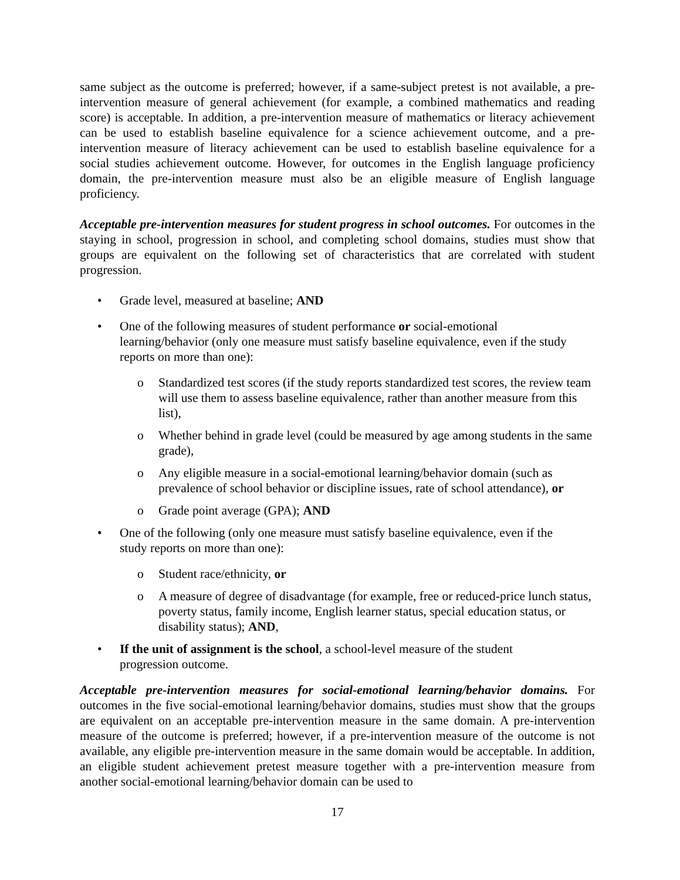same subject as the outcome is preferred; however, if a same-subject pretest is not available, a pre-intervention measure of general achievement (for example, a combined mathematics and reading score) is acceptable. In addition, a pre-intervention measure of mathematics or literacy achievement can be used to establish baseline equivalence for a science achievement outcome, and a pre-intervention measure of literacy achievement can be used to establish baseline equivalence for a social studies achievement outcome. However, for outcomes in the English language proficiency domain, the pre-intervention measure must also be an eligible measure of English language proficiency.
Acceptable pre-intervention measures for student progress in school outcomes. For outcomes in the staying in school, progression in school, and completing school domains, studies must show that groups are equivalent on the following set of characteristics that are correlated with student progression.
• Grade level, measured at baseline; AND
• One of the following measures of student performance or social-emotional learning/behavior (only one measure must satisfy baseline equivalence, even if the study reports on more than one):
o Standardized test scores (if the study reports standardized test scores, the review team will use them to assess baseline equivalence, rather than another measure from this list),
o Whether behind in grade level (could be measured by age among students in the same grade),
o Any eligible measure in a social-emotional learning/behavior domain (such as prevalence of school behavior or discipline issues, rate of school attendance), or
o Grade point average (GPA); AND
• One of the following (only one measure must satisfy baseline equivalence, even if the study reports on more than one):
o Student race/ethnicity, or
o A measure of degree of disadvantage (for example, free or reduced-price lunch status, poverty status, family income, English learner status, special education status, or disability status); AND,
• If the unit of assignment is the school, a school-level measure of the student progression outcome.
Acceptable pre-intervention measures for social-emotional learning/behavior domains. For outcomes in the five social-emotional learning/behavior domains, studies must show that the groups are equivalent on an acceptable pre-intervention measure in the same domain. A pre-intervention measure of the outcome is preferred; however, if a pre-intervention measure of the outcome is not available, any eligible pre-intervention measure in the same domain would be acceptable. In addition, an eligible student achievement pretest measure together with a pre-intervention measure from another social-emotional learning/behavior domain can be used to
17